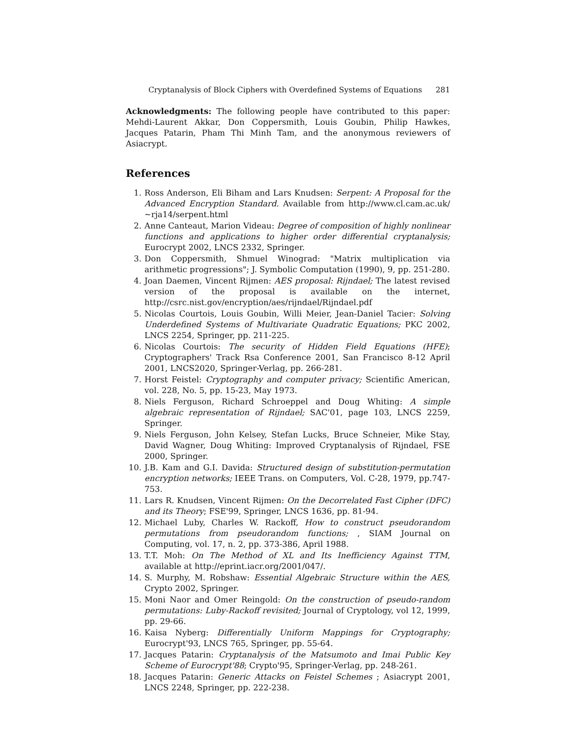Cryptanalysis of Block Ciphers with Overdefined Systems of Equations 281
Acknowledgments: The following people have contributed to this paper: Mehdi-Laurent Akkar, Don Coppersmith, Louis Goubin, Philip Hawkes, Jacques Patarin, Pham Thi Minh Tam, and the anonymous reviewers of Asiacrypt.
References
1. Ross Anderson, Eli Biham and Lars Knudsen: Serpent: A Proposal for the Advanced Encryption Standard. Available from http://www.cl.cam.ac.uk/∼rja14/serpent.html
2. Anne Canteaut, Marion Videau: Degree of composition of highly nonlinear functions and applications to higher order differential cryptanalysis; Eurocrypt 2002, LNCS 2332, Springer.
3. Don Coppersmith, Shmuel Winograd: "Matrix multiplication via arithmetic progressions"; J. Symbolic Computation (1990), 9, pp. 251-280.
4. Joan Daemen, Vincent Rijmen: AES proposal: Rijndael; The latest revised version of the proposal is available on the internet, http://csrc.nist.gov/encryption/aes/rijndael/Rijndael.pdf
5. Nicolas Courtois, Louis Goubin, Willi Meier, Jean-Daniel Tacier: Solving Underdefined Systems of Multivariate Quadratic Equations; PKC 2002, LNCS 2254, Springer, pp. 211-225.
6. Nicolas Courtois: The security of Hidden Field Equations (HFE); Cryptographers' Track Rsa Conference 2001, San Francisco 8-12 April 2001, LNCS2020, Springer-Verlag, pp. 266-281.
7. Horst Feistel: Cryptography and computer privacy; Scientific American, vol. 228, No. 5, pp. 15-23, May 1973.
8. Niels Ferguson, Richard Schroeppel and Doug Whiting: A simple algebraic representation of Rijndael; SAC'01, page 103, LNCS 2259, Springer.
9. Niels Ferguson, John Kelsey, Stefan Lucks, Bruce Schneier, Mike Stay, David Wagner, Doug Whiting: Improved Cryptanalysis of Rijndael, FSE 2000, Springer.
10. J.B. Kam and G.I. Davida: Structured design of substitution-permutation encryption networks; IEEE Trans. on Computers, Vol. C-28, 1979, pp.747-753.
11. Lars R. Knudsen, Vincent Rijmen: On the Decorrelated Fast Cipher (DFC) and its Theory; FSE'99, Springer, LNCS 1636, pp. 81-94.
12. Michael Luby, Charles W. Rackoff, How to construct pseudorandom permutations from pseudorandom functions; , SIAM Journal on Computing, vol. 17, n. 2, pp. 373-386, April 1988.
13. T.T. Moh: On The Method of XL and Its Inefficiency Against TTM, available at http://eprint.iacr.org/2001/047/.
14. S. Murphy, M. Robshaw: Essential Algebraic Structure within the AES, Crypto 2002, Springer.
15. Moni Naor and Omer Reingold: On the construction of pseudo-random permutations: Luby-Rackoff revisited; Journal of Cryptology, vol 12, 1999, pp. 29-66.
16. Kaisa Nyberg: Differentially Uniform Mappings for Cryptography; Eurocrypt'93, LNCS 765, Springer, pp. 55-64.
17. Jacques Patarin: Cryptanalysis of the Matsumoto and Imai Public Key Scheme of Eurocrypt'88; Crypto'95, Springer-Verlag, pp. 248-261.
18. Jacques Patarin: Generic Attacks on Feistel Schemes ; Asiacrypt 2001, LNCS 2248, Springer, pp. 222-238.